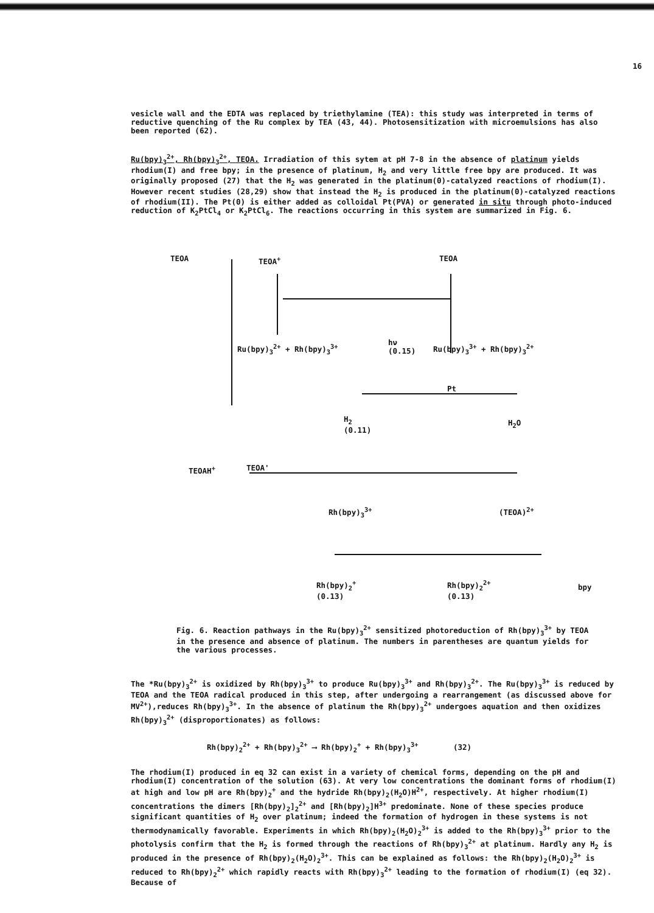16
vesicle wall and the EDTA was replaced by triethylamine (TEA): this study was interpreted in terms of reductive quenching of the Ru complex by TEA (43, 44). Photosensitization with microemulsions has also been reported (62).
Ru(bpy)<sub>3</sub><sup>2+</sup>, Rh(bpy)<sub>3</sub><sup>2+</sup>, TEOA. Irradiation of this sytem at pH 7-8 in the absence of platinum yields rhodium(I) and free bpy; in the presence of platinum, H<sub>2</sub> and very little free bpy are produced. It was originally proposed (27) that the H<sub>2</sub> was generated in the platinum(0)-catalyzed reactions of rhodium(I). However recent studies (28,29) show that instead the H<sub>2</sub> is produced in the platinum(0)-catalyzed reactions of rhodium(II). The Pt(0) is either added as colloidal Pt(PVA) or generated in situ through photo-induced reduction of K<sub>2</sub>PtCl<sub>4</sub> or K<sub>2</sub>PtCl<sub>6</sub>. The reactions occurring in this system are summarized in Fig. 6.
TEOA TEOA<sup>+</sup> TEOA
Ru(bpy)<sub>3</sub><sup>2+</sup> + Rh(bpy)<sub>3</sub><sup>3+</sup> hν
(0.15)
Ru(bpy)<sub>3</sub><sup>3+</sup> + Rh(bpy)<sub>3</sub><sup>2+</sup>
Pt
H<sub>2</sub>
(0.11)
H<sub>2</sub>O
TEOAH<sup>+</sup> TEOA'
Rh(bpy)<sub>3</sub><sup>3+</sup> (TEOA)<sup>2+</sup>
Rh(bpy)<sub>2</sub><sup>+</sup>
(0.13)
Rh(bpy)<sub>2</sub><sup>2+</sup>
(0.13) bpy
Fig. 6. Reaction pathways in the Ru(bpy)<sub>3</sub><sup>2+</sup> sensitized photoreduction of Rh(bpy)<sub>3</sub><sup>3+</sup> by TEOA in the presence and absence of platinum. The numbers in parentheses are quantum yields for the various processes.
The *Ru(bpy)<sub>3</sub><sup>2+</sup> is oxidized by Rh(bpy)<sub>3</sub><sup>3+</sup> to produce Ru(bpy)<sub>3</sub><sup>3+</sup> and Rh(bpy)<sub>3</sub><sup>2+</sup>. The Ru(bpy)<sub>3</sub><sup>3+</sup> is reduced by TEOA and the TEOA radical produced in this step, after undergoing a rearrangement (as discussed above for MV<sup>2+</sup>),reduces Rh(bpy)<sub>3</sub><sup>3+</sup>. In the absence of platinum the Rh(bpy)<sub>3</sub><sup>2+</sup> undergoes aquation and then oxidizes Rh(bpy)<sub>3</sub><sup>2+</sup> (disproportionates) as follows:
Rh(bpy)<sub>2</sub><sup>2+</sup> + Rh(bpy)<sub>3</sub><sup>2+</sup> ⟶ Rh(bpy)<sub>2</sub><sup>+</sup> + Rh(bpy)<sub>3</sub><sup>3+</sup> (32)
The rhodium(I) produced in eq 32 can exist in a variety of chemical forms, depending on the pH and rhodium(I) concentration of the solution (63). At very low concentrations the dominant forms of rhodium(I) at high and low pH are Rh(bpy)<sub>2</sub><sup>+</sup> and the hydride Rh(bpy)<sub>2</sub>(H<sub>2</sub>O)H<sup>2+</sup>, respectively. At higher rhodium(I) concentrations the dimers [Rh(bpy)<sub>2</sub>]<sub>2</sub><sup>2+</sup> and [Rh(bpy)<sub>2</sub>]H<sup>3+</sup> predominate. None of these species produce significant quantities of H<sub>2</sub> over platinum; indeed the formation of hydrogen in these systems is not thermodynamically favorable. Experiments in which Rh(bpy)<sub>2</sub>(H<sub>2</sub>O)<sub>2</sub><sup>3+</sup> is added to the Rh(bpy)<sub>3</sub><sup>3+</sup> prior to the photolysis confirm that the H<sub>2</sub> is formed through the reactions of Rh(bpy)<sub>3</sub><sup>2+</sup> at platinum. Hardly any H<sub>2</sub> is produced in the presence of Rh(bpy)<sub>2</sub>(H<sub>2</sub>O)<sub>2</sub><sup>3+</sup>. This can be explained as follows: the Rh(bpy)<sub>2</sub>(H<sub>2</sub>O)<sub>2</sub><sup>3+</sup> is reduced to Rh(bpy)<sub>2</sub><sup>2+</sup> which rapidly reacts with Rh(bpy)<sub>3</sub><sup>2+</sup> leading to the formation of rhodium(I) (eq 32). Because of